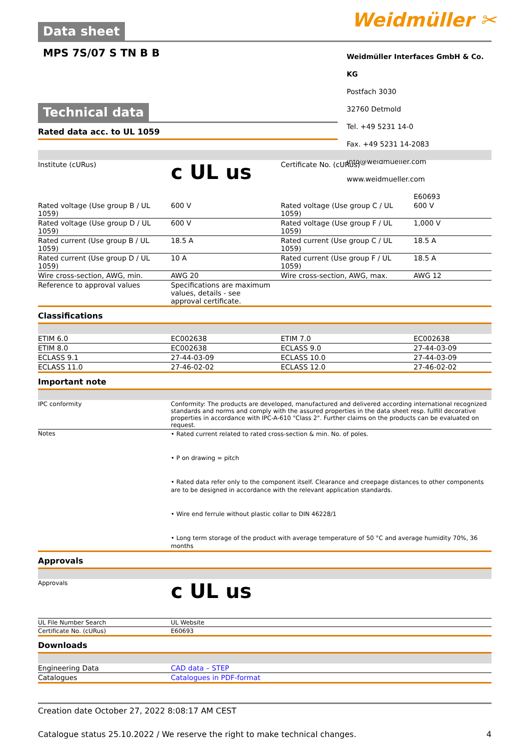Weidmüller ✂
Data sheet
MPS 7S/07 S TN B B
Weidmüller Interfaces GmbH & Co. KG
Postfach 3030
32760 Detmold
Tel. +49 5231 14-0
Fax. +49 5231 14-2083
info@weidmueller.com
www.weidmueller.com
Technical data
Rated data acc. to UL 1059
| Institute (cURus) | c UL us | Certificate No. (cURus) | E60693 |
| Rated voltage (Use group B / UL 1059) | 600 V | Rated voltage (Use group C / UL 1059) | 600 V |
| Rated voltage (Use group D / UL 1059) | 600 V | Rated voltage (Use group F / UL 1059) | 1,000 V |
| Rated current (Use group B / UL 1059) | 18.5 A | Rated current (Use group C / UL 1059) | 18.5 A |
| Rated current (Use group D / UL 1059) | 10 A | Rated current (Use group F / UL 1059) | 18.5 A |
| Wire cross-section, AWG, min. | AWG 20 | Wire cross-section, AWG, max. | AWG 12 |
| Reference to approval values | Specifications are maximum values, details - see approval certificate. | | |
Classifications
| ETIM 6.0 | EC002638 | ETIM 7.0 | EC002638 |
| ETIM 8.0 | EC002638 | ECLASS 9.0 | 27-44-03-09 |
| ECLASS 9.1 | 27-44-03-09 | ECLASS 10.0 | 27-44-03-09 |
| ECLASS 11.0 | 27-46-02-02 | ECLASS 12.0 | 27-46-02-02 |
Important note
| IPC conformity | Conformity: The products are developed, manufactured and delivered according international recognized standards and norms and comply with the assured properties in the data sheet resp. fulfill decorative properties in accordance with IPC-A-610 "Class 2". Further claims on the products can be evaluated on request. |
| Notes | • Rated current related to rated cross-section & min. No. of poles. • P on drawing = pitch • Rated data refer only to the component itself. Clearance and creepage distances to other components are to be designed in accordance with the relevant application standards. • Wire end ferrule without plastic collar to DIN 46228/1 • Long term storage of the product with average temperature of 50 °C and average humidity 70%, 36 months |
Approvals
| Approvals | c UL us |
| UL File Number Search | UL Website |
| Certificate No. (cURus) | E60693 |
Downloads
| Engineering Data | CAD data – STEP |
| Catalogues | Catalogues in PDF-format |
Creation date October 27, 2022 8:08:17 AM CEST
Catalogue status 25.10.2022 / We reserve the right to make technical changes. 4